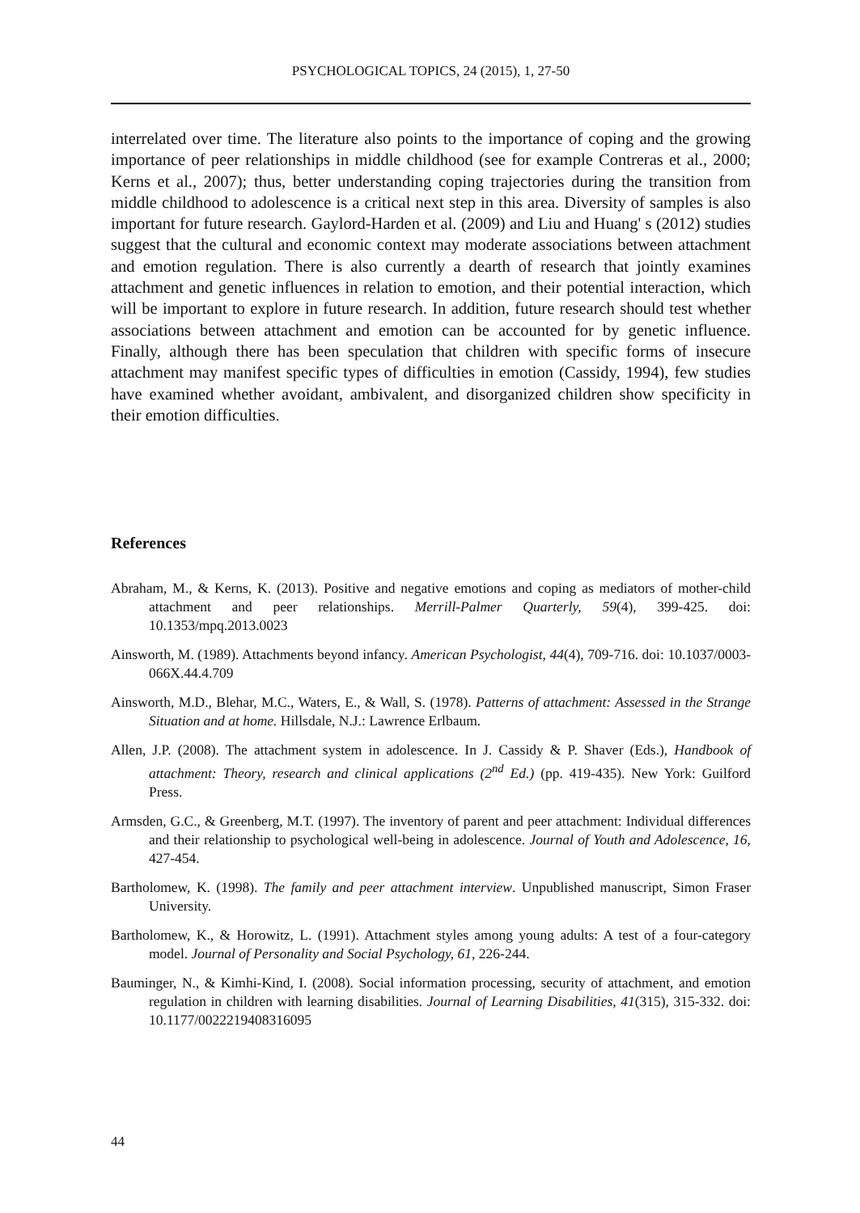PSYCHOLOGICAL TOPICS, 24 (2015), 1, 27-50
interrelated over time. The literature also points to the importance of coping and the growing importance of peer relationships in middle childhood (see for example Contreras et al., 2000; Kerns et al., 2007); thus, better understanding coping trajectories during the transition from middle childhood to adolescence is a critical next step in this area. Diversity of samples is also important for future research. Gaylord-Harden et al. (2009) and Liu and Huang' s (2012) studies suggest that the cultural and economic context may moderate associations between attachment and emotion regulation. There is also currently a dearth of research that jointly examines attachment and genetic influences in relation to emotion, and their potential interaction, which will be important to explore in future research. In addition, future research should test whether associations between attachment and emotion can be accounted for by genetic influence. Finally, although there has been speculation that children with specific forms of insecure attachment may manifest specific types of difficulties in emotion (Cassidy, 1994), few studies have examined whether avoidant, ambivalent, and disorganized children show specificity in their emotion difficulties.
References
Abraham, M., & Kerns, K. (2013). Positive and negative emotions and coping as mediators of mother-child attachment and peer relationships. Merrill-Palmer Quarterly, 59(4), 399-425. doi: 10.1353/mpq.2013.0023
Ainsworth, M. (1989). Attachments beyond infancy. American Psychologist, 44(4), 709-716. doi: 10.1037/0003-066X.44.4.709
Ainsworth, M.D., Blehar, M.C., Waters, E., & Wall, S. (1978). Patterns of attachment: Assessed in the Strange Situation and at home. Hillsdale, N.J.: Lawrence Erlbaum.
Allen, J.P. (2008). The attachment system in adolescence. In J. Cassidy & P. Shaver (Eds.), Handbook of attachment: Theory, research and clinical applications (2<sup>nd</sup> Ed.) (pp. 419-435). New York: Guilford Press.
Armsden, G.C., & Greenberg, M.T. (1997). The inventory of parent and peer attachment: Individual differences and their relationship to psychological well-being in adolescence. Journal of Youth and Adolescence, 16, 427-454.
Bartholomew, K. (1998). The family and peer attachment interview. Unpublished manuscript, Simon Fraser University.
Bartholomew, K., & Horowitz, L. (1991). Attachment styles among young adults: A test of a four-category model. Journal of Personality and Social Psychology, 61, 226-244.
Bauminger, N., & Kimhi-Kind, I. (2008). Social information processing, security of attachment, and emotion regulation in children with learning disabilities. Journal of Learning Disabilities, 41(315), 315-332. doi: 10.1177/0022219408316095
44